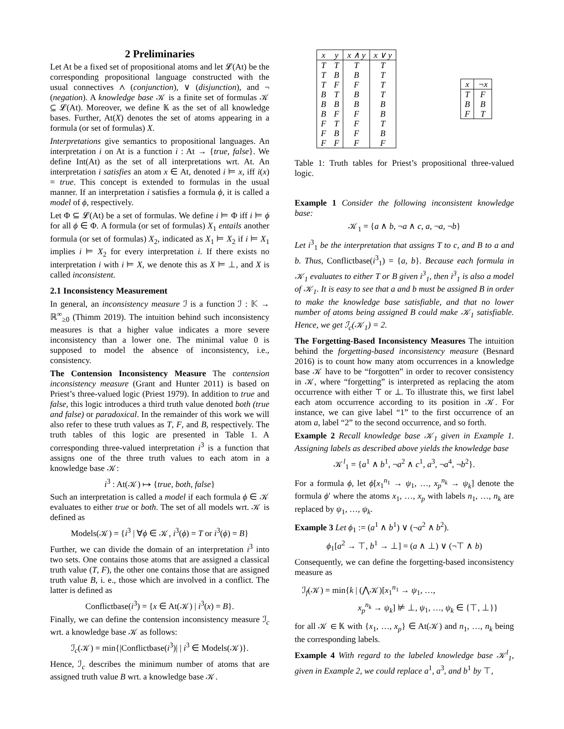2 Preliminaries
Let At be a fixed set of propositional atoms and let 𝓛(At) be the corresponding propositional language constructed with the usual connectives ∧ (conjunction), ∨ (disjunction), and ¬ (negation). A knowledge base 𝒦 is a finite set of formulas 𝒦 ⊆ 𝓛(At). Moreover, we define 𝕂 as the set of all knowledge bases. Further, At(X) denotes the set of atoms appearing in a formula (or set of formulas) X.
Interpretations give semantics to propositional languages. An interpretation i on At is a function i : At → {true, false}. We define Int(At) as the set of all interpretations wrt. At. An interpretation i satisfies an atom x ∈ At, denoted i ⊨ x, iff i(x) = true. This concept is extended to formulas in the usual manner. If an interpretation i satisfies a formula ϕ, it is called a model of ϕ, respectively.
Let Φ ⊆ 𝓛(At) be a set of formulas. We define i ⊨ Φ iff i ⊨ ϕ for all ϕ ∈ Φ. A formula (or set of formulas) X<sub>1</sub> entails another formula (or set of formulas) X<sub>2</sub>, indicated as X<sub>1</sub> ⊨ X<sub>2</sub> if i ⊨ X<sub>1</sub> implies i ⊨ X<sub>2</sub> for every interpretation i. If there exists no interpretation i with i ⊨ X, we denote this as X ⊨ ⊥, and X is called inconsistent.
2.1 Inconsistency Measurement
In general, an inconsistency measure ℐ is a function ℐ : 𝕂 → ℝ<sup>∞</sup><sub>≥0</sub> (Thimm 2019). The intuition behind such inconsistency measures is that a higher value indicates a more severe inconsistency than a lower one. The minimal value 0 is supposed to model the absence of inconsistency, i.e., consistency.
The Contension Inconsistency Measure The contension inconsistency measure (Grant and Hunter 2011) is based on Priest’s three-valued logic (Priest 1979). In addition to true and false, this logic introduces a third truth value denoted both (true and false) or paradoxical. In the remainder of this work we will also refer to these truth values as T, F, and B, respectively. The truth tables of this logic are presented in Table 1. A corresponding three-valued interpretation i<sup>3</sup> is a function that assigns one of the three truth values to each atom in a knowledge base 𝒦:
i<sup>3</sup> : At(𝒦) ↦ {true, both, false}
Such an interpretation is called a model if each formula ϕ ∈ 𝒦 evaluates to either true or both. The set of all models wrt. 𝒦 is defined as
Models(𝒦) = {i<sup>3</sup> | ∀ϕ ∈ 𝒦, i<sup>3</sup>(ϕ) = T or i<sup>3</sup>(ϕ) = B}
Further, we can divide the domain of an interpretation i<sup>3</sup> into two sets. One contains those atoms that are assigned a classical truth value (T, F), the other one contains those that are assigned truth value B, i. e., those which are involved in a conflict. The latter is defined as
Conflictbase(i<sup>3</sup>) = {x ∈ At(𝒦) | i<sup>3</sup>(x) = B}.
Finally, we can define the contension inconsistency measure ℐ<sub>c</sub> wrt. a knowledge base 𝒦 as follows:
ℐ<sub>c</sub>(𝒦) = min{|Conflictbase(i<sup>3</sup>)| | i<sup>3</sup> ∈ Models(𝒦)}.
Hence, ℐ<sub>c</sub> describes the minimum number of atoms that are assigned truth value B wrt. a knowledge base 𝒦.
| x | y | x ∧ y | x ∨ y |
| --- | --- | --- | --- |
| T | T | T | T |
| T | B | B | T |
| T | F | F | T |
| B | T | B | T |
| B | B | B | B |
| B | F | F | B |
| F | T | F | T |
| F | B | F | B |
| F | F | F | F |
| x | ¬x |
| --- | --- |
| T | F |
| B | B |
| F | T |
Table 1: Truth tables for Priest’s propositional three-valued logic.
Example 1 Consider the following inconsistent knowledge base:
𝒦<sub>1</sub> = {a ∧ b, ¬a ∧ c, a, ¬a, ¬b}
Let i<sup>3</sup><sub>1</sub> be the interpretation that assigns T to c, and B to a and b. Thus, Conflictbase(i<sup>3</sup><sub>1</sub>) = {a, b}. Because each formula in 𝒦<sub>1</sub> evaluates to either T or B given i<sup>3</sup><sub>1</sub>, then i<sup>3</sup><sub>1</sub> is also a model of 𝒦<sub>1</sub>. It is easy to see that a and b must be assigned B in order to make the knowledge base satisfiable, and that no lower number of atoms being assigned B could make 𝒦<sub>1</sub> satisfiable. Hence, we get ℐ<sub>c</sub>(𝒦<sub>1</sub>) = 2.
The Forgetting-Based Inconsistency Measures The intuition behind the forgetting-based inconsistency measure (Besnard 2016) is to count how many atom occurrences in a knowledge base 𝒦 have to be “forgotten” in order to recover consistency in 𝒦, where “forgetting” is interpreted as replacing the atom occurrence with either ⊤ or ⊥. To illustrate this, we first label each atom occurrence according to its position in 𝒦. For instance, we can give label “1” to the first occurrence of an atom a, label “2” to the second occurrence, and so forth.
Example 2 Recall knowledge base 𝒦<sub>1</sub> given in Example 1. Assigning labels as described above yields the knowledge base
𝒦<sup>l</sup><sub>1</sub> = {a<sup>1</sup> ∧ b<sup>1</sup>, ¬a<sup>2</sup> ∧ c<sup>1</sup>, a<sup>3</sup>, ¬a<sup>4</sup>, ¬b<sup>2</sup>}.
For a formula ϕ, let ϕ[x<sub>1</sub><sup>n<sub>1</sub></sup> → ψ<sub>1</sub>, …, x<sub>p</sub><sup>n<sub>k</sub></sup> → ψ<sub>k</sub>] denote the formula ϕ′ where the atoms x<sub>1</sub>, …, x<sub>p</sub> with labels n<sub>1</sub>, …, n<sub>k</sub> are replaced by ψ<sub>1</sub>, …, ψ<sub>k</sub>.
Example 3 Let ϕ<sub>1</sub> := (a<sup>1</sup> ∧ b<sup>1</sup>) ∨ (¬a<sup>2</sup> ∧ b<sup>2</sup>).
ϕ<sub>1</sub>[a<sup>2</sup> → ⊤, b<sup>1</sup> → ⊥] = (a ∧ ⊥) ∨ (¬⊤ ∧ b)
Consequently, we can define the forgetting-based inconsistency measure as
ℐ<sub>f</sub>(𝒦) = min{k | (⋀𝒦)[x<sub>1</sub><sup>n<sub>1</sub></sup> → ψ<sub>1</sub>, …,
x<sub>p</sub><sup>n<sub>k</sub></sup> → ψ<sub>k</sub>] ⊭ ⊥, ψ<sub>1</sub>, …, ψ<sub>k</sub> ∈ {⊤, ⊥}}
for all 𝒦 ∈ 𝕂 with {x<sub>1</sub>, …, x<sub>p</sub>} ∈ At(𝒦) and n<sub>1</sub>, …, n<sub>k</sub> being the corresponding labels.
Example 4 With regard to the labeled knowledge base 𝒦<sup>l</sup><sub>1</sub>, given in Example 2, we could replace a<sup>1</sup>, a<sup>3</sup>, and b<sup>1</sup> by ⊤,